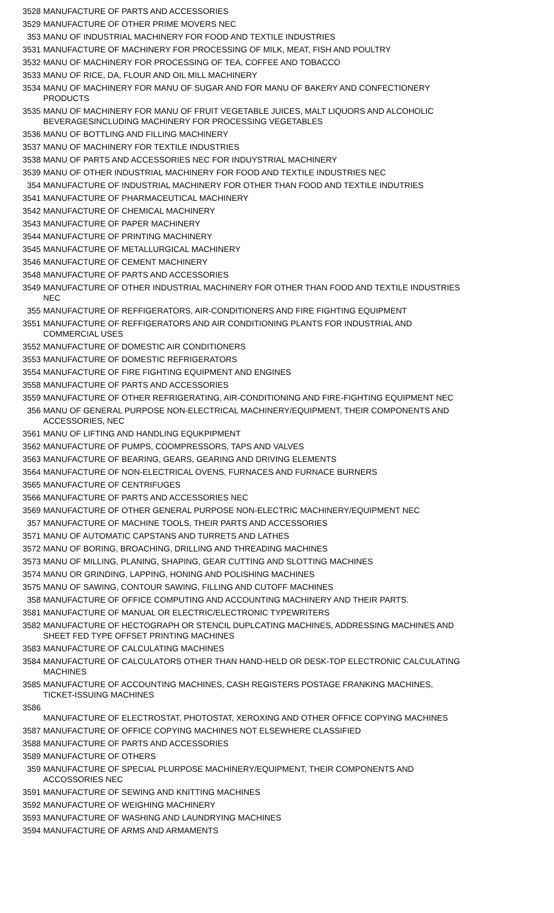| 3528 | MANUFACTURE OF PARTS AND ACCESSORIES |
| 3529 | MANUFACTURE OF OTHER PRIME MOVERS NEC |
| 353 | MANU OF INDUSTRIAL MACHINERY FOR FOOD AND TEXTILE INDUSTRIES |
| 3531 | MANUFACTURE OF MACHINERY FOR PROCESSING OF MILK, MEAT, FISH AND POULTRY |
| 3532 | MANU OF MACHINERY FOR PROCESSING OF TEA, COFFEE AND TOBACCO |
| 3533 | MANU OF RICE, DA, FLOUR AND OIL MILL MACHINERY |
| 3534 | MANU OF MACHINERY FOR MANU OF SUGAR AND FOR MANU OF BAKERY AND CONFECTIONERY PRODUCTS |
| 3535 | MANU OF MACHINERY FOR MANU OF FRUIT VEGETABLE JUICES, MALT LIQUORS AND ALCOHOLIC BEVERAGESINCLUDING MACHINERY FOR PROCESSING VEGETABLES |
| 3536 | MANU OF BOTTLING AND FILLING MACHINERY |
| 3537 | MANU OF MACHINERY FOR TEXTILE INDUSTRIES |
| 3538 | MANU OF PARTS AND ACCESSORIES NEC FOR INDUYSTRIAL MACHINERY |
| 3539 | MANU OF OTHER INDUSTRIAL MACHINERY FOR FOOD AND TEXTILE INDUSTRIES NEC |
| 354 | MANUFACTURE OF INDUSTRIAL MACHINERY FOR OTHER THAN FOOD AND TEXTILE INDUTRIES |
| 3541 | MANUFACTURE OF PHARMACEUTICAL MACHINERY |
| 3542 | MANUFACTURE OF CHEMICAL MACHINERY |
| 3543 | MANUFACTURE OF PAPER MACHINERY |
| 3544 | MANUFACTURE OF PRINTING MACHINERY |
| 3545 | MANUFACTURE OF METALLURGICAL MACHINERY |
| 3546 | MANUFACTURE OF CEMENT MACHINERY |
| 3548 | MANUFACTURE OF PARTS AND ACCESSORIES |
| 3549 | MANUFACTURE OF OTHER INDUSTRIAL MACHINERY FOR OTHER THAN FOOD AND TEXTILE INDUSTRIES NEC |
| 355 | MANUFACTURE OF REFFIGERATORS, AIR-CONDITIONERS AND FIRE FIGHTING EQUIPMENT |
| 3551 | MANUFACTURE OF REFFIGERATORS AND AIR CONDITIONING PLANTS FOR INDUSTRIAL AND COMMERCIAL USES |
| 3552 | MANUFACTURE OF DOMESTIC AIR CONDITIONERS |
| 3553 | MANUFACTURE OF DOMESTIC REFRIGERATORS |
| 3554 | MANUFACTURE OF FIRE FIGHTING EQUIPMENT AND ENGINES |
| 3558 | MANUFACTURE OF PARTS AND ACCESSORIES |
| 3559 | MANUFACTURE OF OTHER REFRIGERATING, AIR-CONDITIONING AND FIRE-FIGHTING EQUIPMENT NEC |
| 356 | MANU OF GENERAL PURPOSE NON-ELECTRICAL MACHINERY/EQUIPMENT, THEIR COMPONENTS AND ACCESSORIES, NEC |
| 3561 | MANU OF LIFTING AND HANDLING EQUKPIPMENT |
| 3562 | MANUFACTURE OF PUMPS, COOMPRESSORS, TAPS AND VALVES |
| 3563 | MANUFACTURE OF BEARING, GEARS, GEARING AND DRIVING ELEMENTS |
| 3564 | MANUFACTURE OF NON-ELECTRICAL OVENS, FURNACES AND FURNACE BURNERS |
| 3565 | MANUFACTURE OF CENTRIFUGES |
| 3566 | MANUFACTURE OF PARTS AND ACCESSORIES NEC |
| 3569 | MANUFACTURE OF OTHER GENERAL PURPOSE NON-ELECTRIC MACHINERY/EQUIPMENT NEC |
| 357 | MANUFACTURE OF MACHINE TOOLS, THEIR PARTS AND ACCESSORIES |
| 3571 | MANU OF AUTOMATIC CAPSTANS AND TURRETS AND LATHES |
| 3572 | MANU OF BORING, BROACHING, DRILLING AND THREADING MACHINES |
| 3573 | MANU OF MILLING, PLANING, SHAPING, GEAR CUTTING AND SLOTTING MACHINES |
| 3574 | MANU OR GRINDING, LAPPING, HONING AND POLISHING MACHINES |
| 3575 | MANU OF SAWING, CONTOUR SAWING, FILLING AND CUTOFF MACHINES |
| 358 | MANUFACTURE OF OFFICE COMPUTING AND ACCOUNTING MACHINERY AND THEIR PARTS. |
| 3581 | MANUFACTURE OF MANUAL OR ELECTRIC/ELECTRONIC TYPEWRITERS |
| 3582 | MANUFACTURE OF HECTOGRAPH OR STENCIL DUPLCATING MACHINES, ADDRESSING MACHINES AND SHEET FED TYPE OFFSET PRINTING MACHINES |
| 3583 | MANUFACTURE OF CALCULATING MACHINES |
| 3584 | MANUFACTURE OF CALCULATORS OTHER THAN HAND-HELD OR DESK-TOP ELECTRONIC CALCULATING MACHINES |
| 3585 | MANUFACTURE OF ACCOUNTING MACHINES, CASH REGISTERS POSTAGE FRANKING MACHINES, TICKET-ISSUING MACHINES |
| 3586 | MANUFACTURE OF ELECTROSTAT, PHOTOSTAT, XEROXING AND OTHER OFFICE COPYING MACHINES |
| 3587 | MANUFACTURE OF OFFICE COPYING MACHINES NOT ELSEWHERE CLASSIFIED |
| 3588 | MANUFACTURE OF PARTS AND ACCESSORIES |
| 3589 | MANUFACTURE OF OTHERS |
| 359 | MANUFACTURE OF SPECIAL PLURPOSE MACHINERY/EQUIPMENT, THEIR COMPONENTS AND ACCOSSORIES NEC |
| 3591 | MANUFACTURE OF SEWING AND KNITTING MACHINES |
| 3592 | MANUFACTURE OF WEIGHING MACHINERY |
| 3593 | MANUFACTURE OF WASHING AND LAUNDRYING MACHINES |
| 3594 | MANUFACTURE OF ARMS AND ARMAMENTS |